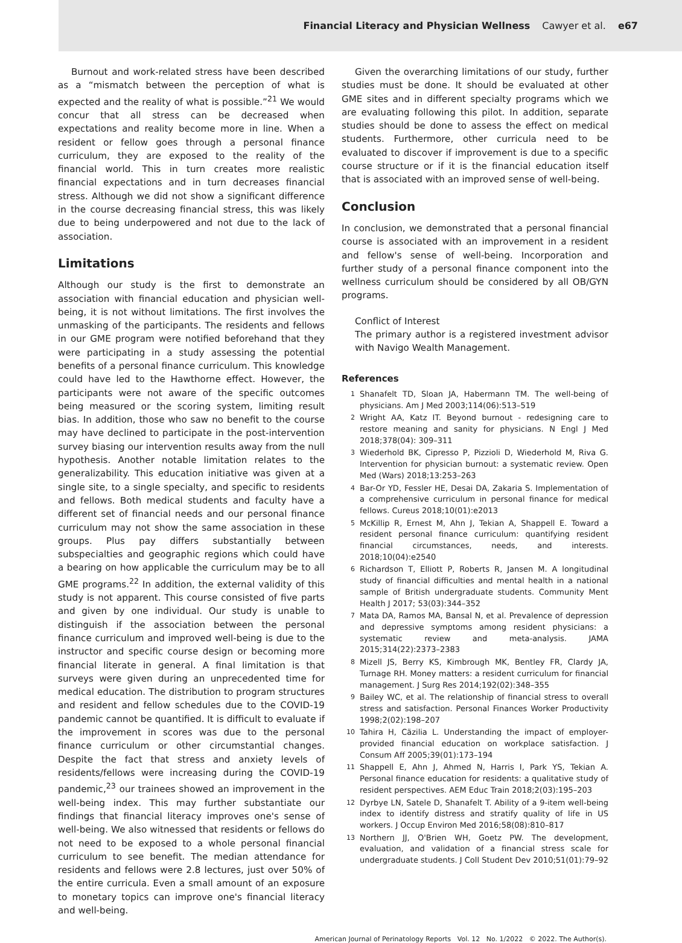Financial Literacy and Physician Wellness Cawyer et al. e67
Burnout and work-related stress have been described as a “mismatch between the perception of what is expected and the reality of what is possible.”<sup>21</sup> We would concur that all stress can be decreased when expectations and reality become more in line. When a resident or fellow goes through a personal finance curriculum, they are exposed to the reality of the financial world. This in turn creates more realistic financial expectations and in turn decreases financial stress. Although we did not show a significant difference in the course decreasing financial stress, this was likely due to being underpowered and not due to the lack of association.
Limitations
Although our study is the first to demonstrate an association with financial education and physician well-being, it is not without limitations. The first involves the unmasking of the participants. The residents and fellows in our GME program were notified beforehand that they were participating in a study assessing the potential benefits of a personal finance curriculum. This knowledge could have led to the Hawthorne effect. However, the participants were not aware of the specific outcomes being measured or the scoring system, limiting result bias. In addition, those who saw no benefit to the course may have declined to participate in the post-intervention survey biasing our intervention results away from the null hypothesis. Another notable limitation relates to the generalizability. This education initiative was given at a single site, to a single specialty, and specific to residents and fellows. Both medical students and faculty have a different set of financial needs and our personal finance curriculum may not show the same association in these groups. Plus pay differs substantially between subspecialties and geographic regions which could have a bearing on how applicable the curriculum may be to all GME programs.<sup>22</sup> In addition, the external validity of this study is not apparent. This course consisted of five parts and given by one individual. Our study is unable to distinguish if the association between the personal finance curriculum and improved well-being is due to the instructor and specific course design or becoming more financial literate in general. A final limitation is that surveys were given during an unprecedented time for medical education. The distribution to program structures and resident and fellow schedules due to the COVID-19 pandemic cannot be quantified. It is difficult to evaluate if the improvement in scores was due to the personal finance curriculum or other circumstantial changes. Despite the fact that stress and anxiety levels of residents/fellows were increasing during the COVID-19 pandemic,<sup>23</sup> our trainees showed an improvement in the well-being index. This may further substantiate our findings that financial literacy improves one's sense of well-being. We also witnessed that residents or fellows do not need to be exposed to a whole personal financial curriculum to see benefit. The median attendance for residents and fellows were 2.8 lectures, just over 50% of the entire curricula. Even a small amount of an exposure to monetary topics can improve one's financial literacy and well-being.
Given the overarching limitations of our study, further studies must be done. It should be evaluated at other GME sites and in different specialty programs which we are evaluating following this pilot. In addition, separate studies should be done to assess the effect on medical students. Furthermore, other curricula need to be evaluated to discover if improvement is due to a specific course structure or if it is the financial education itself that is associated with an improved sense of well-being.
Conclusion
In conclusion, we demonstrated that a personal financial course is associated with an improvement in a resident and fellow's sense of well-being. Incorporation and further study of a personal finance component into the wellness curriculum should be considered by all OB/GYN programs.
Conflict of Interest
The primary author is a registered investment advisor with Navigo Wealth Management.
References
1 Shanafelt TD, Sloan JA, Habermann TM. The well-being of physicians. Am J Med 2003;114(06):513–519
2 Wright AA, Katz IT. Beyond burnout - redesigning care to restore meaning and sanity for physicians. N Engl J Med 2018;378(04): 309–311
3 Wiederhold BK, Cipresso P, Pizzioli D, Wiederhold M, Riva G. Intervention for physician burnout: a systematic review. Open Med (Wars) 2018;13:253–263
4 Bar-Or YD, Fessler HE, Desai DA, Zakaria S. Implementation of a comprehensive curriculum in personal finance for medical fellows. Cureus 2018;10(01):e2013
5 McKillip R, Ernest M, Ahn J, Tekian A, Shappell E. Toward a resident personal finance curriculum: quantifying resident financial circumstances, needs, and interests. 2018;10(04):e2540
6 Richardson T, Elliott P, Roberts R, Jansen M. A longitudinal study of financial difficulties and mental health in a national sample of British undergraduate students. Community Ment Health J 2017; 53(03):344–352
7 Mata DA, Ramos MA, Bansal N, et al. Prevalence of depression and depressive symptoms among resident physicians: a systematic review and meta-analysis. JAMA 2015;314(22):2373–2383
8 Mizell JS, Berry KS, Kimbrough MK, Bentley FR, Clardy JA, Turnage RH. Money matters: a resident curriculum for financial management. J Surg Res 2014;192(02):348–355
9 Bailey WC, et al. The relationship of financial stress to overall stress and satisfaction. Personal Finances Worker Productivity 1998;2(02):198–207
10 Tahira H, Cäzilia L. Understanding the impact of employer-provided financial education on workplace satisfaction. J Consum Aff 2005;39(01):173–194
11 Shappell E, Ahn J, Ahmed N, Harris I, Park YS, Tekian A. Personal finance education for residents: a qualitative study of resident perspectives. AEM Educ Train 2018;2(03):195–203
12 Dyrbye LN, Satele D, Shanafelt T. Ability of a 9-item well-being index to identify distress and stratify quality of life in US workers. J Occup Environ Med 2016;58(08):810–817
13 Northern JJ, O'Brien WH, Goetz PW. The development, evaluation, and validation of a financial stress scale for undergraduate students. J Coll Student Dev 2010;51(01):79–92
American Journal of Perinatology Reports Vol. 12 No. 1/2022 © 2022. The Author(s).